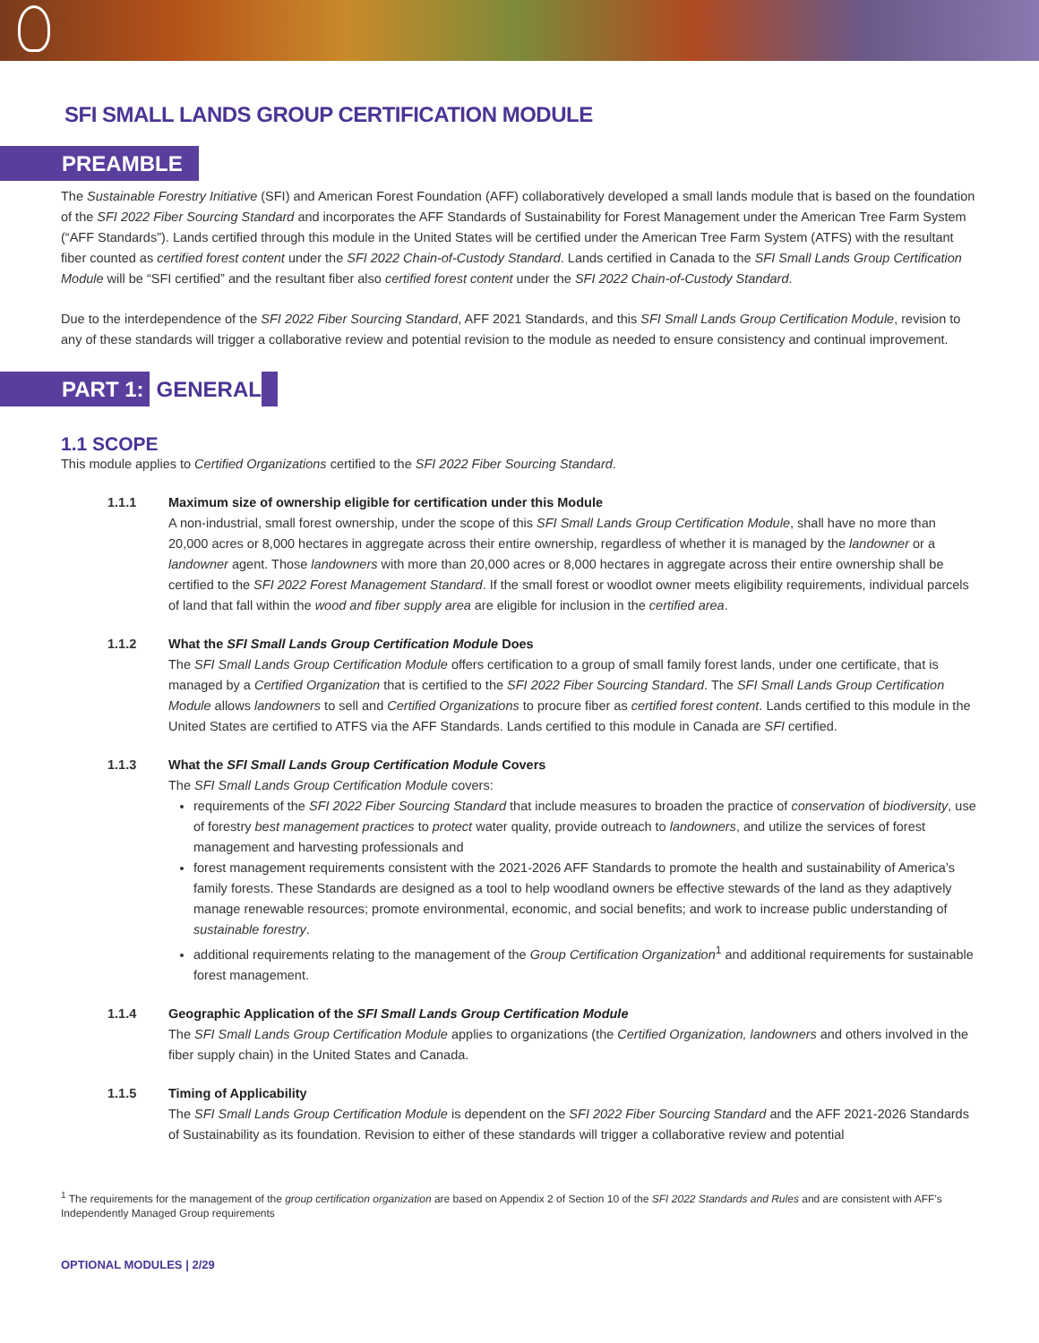SFI SMALL LANDS GROUP CERTIFICATION MODULE
PREAMBLE
The Sustainable Forestry Initiative (SFI) and American Forest Foundation (AFF) collaboratively developed a small lands module that is based on the foundation of the SFI 2022 Fiber Sourcing Standard and incorporates the AFF Standards of Sustainability for Forest Management under the American Tree Farm System (“AFF Standards”). Lands certified through this module in the United States will be certified under the American Tree Farm System (ATFS) with the resultant fiber counted as certified forest content under the SFI 2022 Chain-of-Custody Standard. Lands certified in Canada to the SFI Small Lands Group Certification Module will be “SFI certified” and the resultant fiber also certified forest content under the SFI 2022 Chain-of-Custody Standard.
Due to the interdependence of the SFI 2022 Fiber Sourcing Standard, AFF 2021 Standards, and this SFI Small Lands Group Certification Module, revision to any of these standards will trigger a collaborative review and potential revision to the module as needed to ensure consistency and continual improvement.
PART 1: GENERAL
1.1 SCOPE
This module applies to Certified Organizations certified to the SFI 2022 Fiber Sourcing Standard.
1.1.1 Maximum size of ownership eligible for certification under this Module
A non-industrial, small forest ownership, under the scope of this SFI Small Lands Group Certification Module, shall have no more than 20,000 acres or 8,000 hectares in aggregate across their entire ownership, regardless of whether it is managed by the landowner or a landowner agent. Those landowners with more than 20,000 acres or 8,000 hectares in aggregate across their entire ownership shall be certified to the SFI 2022 Forest Management Standard. If the small forest or woodlot owner meets eligibility requirements, individual parcels of land that fall within the wood and fiber supply area are eligible for inclusion in the certified area.
1.1.2 What the SFI Small Lands Group Certification Module Does
The SFI Small Lands Group Certification Module offers certification to a group of small family forest lands, under one certificate, that is managed by a Certified Organization that is certified to the SFI 2022 Fiber Sourcing Standard. The SFI Small Lands Group Certification Module allows landowners to sell and Certified Organizations to procure fiber as certified forest content. Lands certified to this module in the United States are certified to ATFS via the AFF Standards. Lands certified to this module in Canada are SFI certified.
1.1.3 What the SFI Small Lands Group Certification Module Covers
The SFI Small Lands Group Certification Module covers:
requirements of the SFI 2022 Fiber Sourcing Standard that include measures to broaden the practice of conservation of biodiversity, use of forestry best management practices to protect water quality, provide outreach to landowners, and utilize the services of forest management and harvesting professionals and
forest management requirements consistent with the 2021-2026 AFF Standards to promote the health and sustainability of America’s family forests. These Standards are designed as a tool to help woodland owners be effective stewards of the land as they adaptively manage renewable resources; promote environmental, economic, and social benefits; and work to increase public understanding of sustainable forestry.
additional requirements relating to the management of the Group Certification Organization<sup>1</sup> and additional requirements for sustainable forest management.
1.1.4 Geographic Application of the SFI Small Lands Group Certification Module
The SFI Small Lands Group Certification Module applies to organizations (the Certified Organization, landowners and others involved in the fiber supply chain) in the United States and Canada.
1.1.5 Timing of Applicability
The SFI Small Lands Group Certification Module is dependent on the SFI 2022 Fiber Sourcing Standard and the AFF 2021-2026 Standards of Sustainability as its foundation. Revision to either of these standards will trigger a collaborative review and potential
<sup>1</sup> The requirements for the management of the group certification organization are based on Appendix 2 of Section 10 of the SFI 2022 Standards and Rules and are consistent with AFF’s Independently Managed Group requirements
OPTIONAL MODULES | 2/29